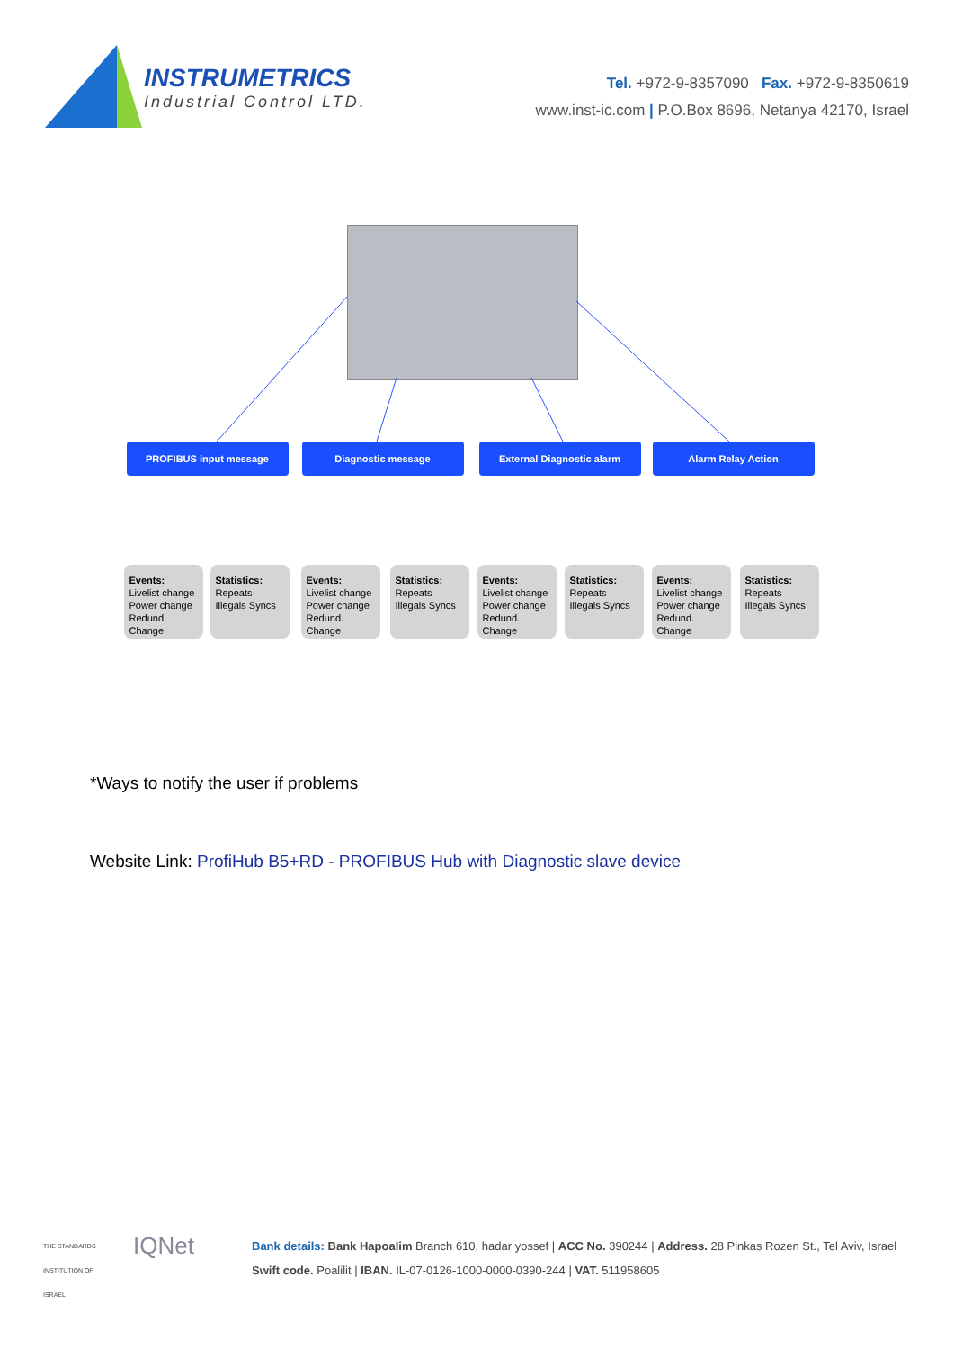INSTRUMETRICS
Industrial Control LTD.
Tel. +972-9-8357090 Fax. +972-9-8350619
www.inst-ic.com | P.O.Box 8696, Netanya 42170, Israel
PROFIBUS input message Diagnostic message External Diagnostic alarm Alarm Relay Action
Events:
Livelist change Power change Redund. Change
Statistics:
Repeats Illegals Syncs
Events:
Livelist change Power change Redund. Change
Statistics:
Repeats Illegals Syncs
Events:
Livelist change Power change Redund. Change
Statistics:
Repeats Illegals Syncs
Events:
Livelist change Power change Redund. Change
Statistics:
Repeats Illegals Syncs
*Ways to notify the user if problems
Website Link: ProfiHub B5+RD - PROFIBUS Hub with Diagnostic slave device
THE STANDARDS INSTITUTION OF ISRAEL
IQNet
Bank details: Bank Hapoalim Branch 610, hadar yossef | ACC No. 390244 | Address. 28 Pinkas Rozen St., Tel Aviv, Israel
Swift code. Poalilit | IBAN. IL-07-0126-1000-0000-0390-244 | VAT. 511958605